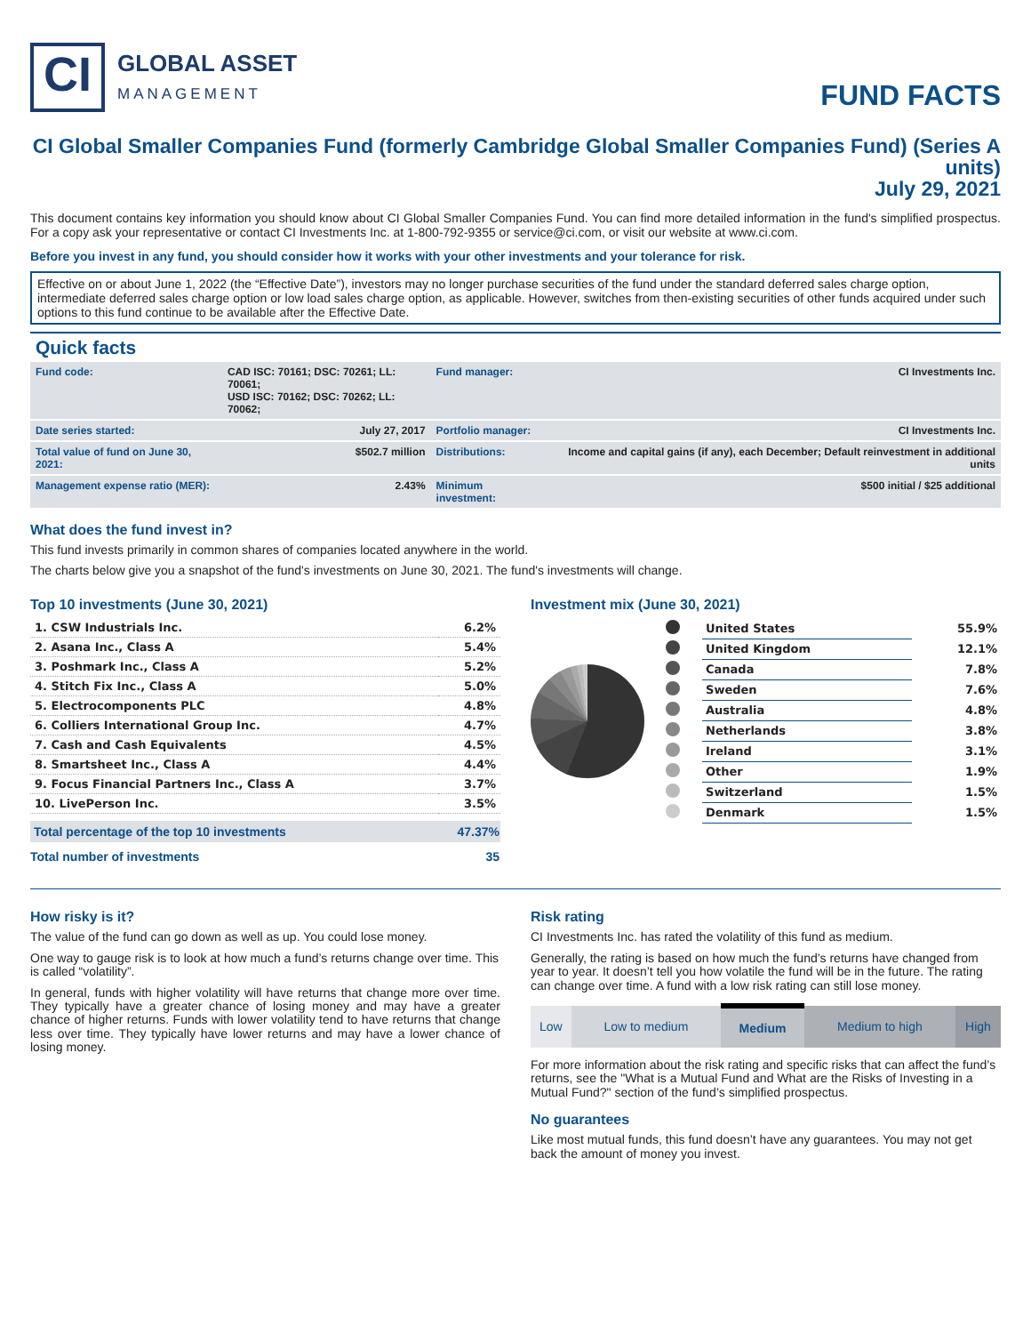CI
GLOBAL ASSET
MANAGEMENT
FUND FACTS
CI Global Smaller Companies Fund (formerly Cambridge Global Smaller Companies Fund) (Series A units)
July 29, 2021
This document contains key information you should know about CI Global Smaller Companies Fund. You can find more detailed information in the fund's simplified prospectus. For a copy ask your representative or contact CI Investments Inc. at 1-800-792-9355 or service@ci.com, or visit our website at www.ci.com.
Before you invest in any fund, you should consider how it works with your other investments and your tolerance for risk.
Effective on or about June 1, 2022 (the “Effective Date”), investors may no longer purchase securities of the fund under the standard deferred sales charge option, intermediate deferred sales charge option or low load sales charge option, as applicable. However, switches from then-existing securities of other funds acquired under such options to this fund continue to be available after the Effective Date.
Quick facts
| Fund code: | CAD ISC: 70161; DSC: 70261; LL: 70061; USD ISC: 70162; DSC: 70262; LL: 70062; | Fund manager: | CI Investments Inc. |
| Date series started: | July 27, 2017 | Portfolio manager: | CI Investments Inc. |
| Total value of fund on June 30, 2021: | $502.7 million | Distributions: | Income and capital gains (if any), each December; Default reinvestment in additional units |
| Management expense ratio (MER): | 2.43% | Minimum investment: | $500 initial / $25 additional |
What does the fund invest in?
This fund invests primarily in common shares of companies located anywhere in the world.
The charts below give you a snapshot of the fund's investments on June 30, 2021. The fund's investments will change.
Top 10 investments (June 30, 2021)
| 1. CSW Industrials Inc. | 6.2% |
| 2. Asana Inc., Class A | 5.4% |
| 3. Poshmark Inc., Class A | 5.2% |
| 4. Stitch Fix Inc., Class A | 5.0% |
| 5. Electrocomponents PLC | 4.8% |
| 6. Colliers International Group Inc. | 4.7% |
| 7. Cash and Cash Equivalents | 4.5% |
| 8. Smartsheet Inc., Class A | 4.4% |
| 9. Focus Financial Partners Inc., Class A | 3.7% |
| 10. LivePerson Inc. | 3.5% |
| Total percentage of the top 10 investments | 47.37% |
| Total number of investments | 35 |
Investment mix (June 30, 2021)
| | United States | 55.9% |
| | United Kingdom | 12.1% |
| | Canada | 7.8% |
| | Sweden | 7.6% |
| | Australia | 4.8% |
| | Netherlands | 3.8% |
| | Ireland | 3.1% |
| | Other | 1.9% |
| | Switzerland | 1.5% |
| | Denmark | 1.5% |
How risky is it?
The value of the fund can go down as well as up. You could lose money.
One way to gauge risk is to look at how much a fund’s returns change over time. This is called “volatility”.
In general, funds with higher volatility will have returns that change more over time. They typically have a greater chance of losing money and may have a greater chance of higher returns. Funds with lower volatility tend to have returns that change less over time. They typically have lower returns and may have a lower chance of losing money.
Risk rating
CI Investments Inc. has rated the volatility of this fund as medium.
Generally, the rating is based on how much the fund’s returns have changed from year to year. It doesn’t tell you how volatile the fund will be in the future. The rating can change over time. A fund with a low risk rating can still lose money.
| Low | Low to medium | Medium | Medium to high | High |
For more information about the risk rating and specific risks that can affect the fund’s returns, see the "What is a Mutual Fund and What are the Risks of Investing in a Mutual Fund?" section of the fund’s simplified prospectus.
No guarantees
Like most mutual funds, this fund doesn’t have any guarantees. You may not get back the amount of money you invest.